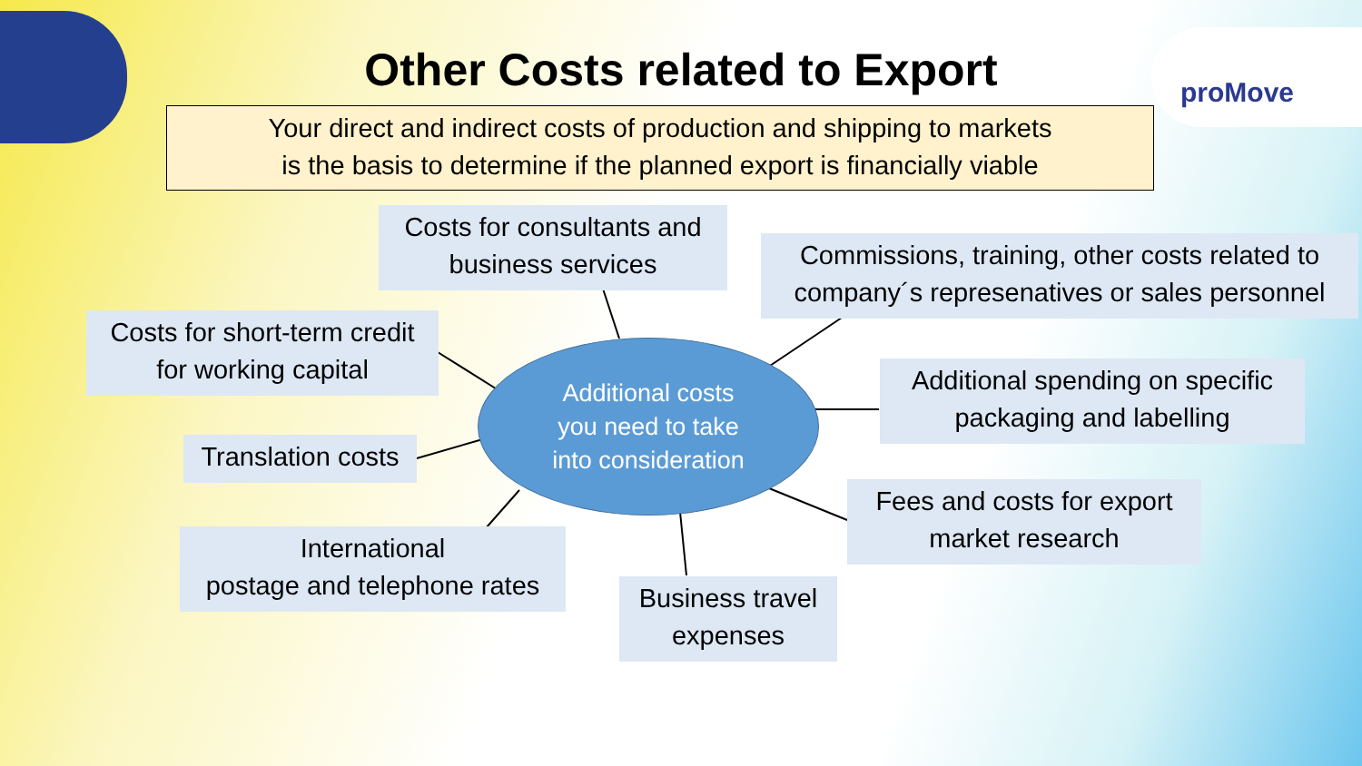proMove
Other Costs related to Export
Your direct and indirect costs of production and shipping to markets
is the basis to determine if the planned export is financially viable
Costs for consultants and business services
Commissions, training, other costs related to company´s represenatives or sales personnel
Costs for short-term credit for working capital
Additional costs
you need to take
into consideration
Additional spending on specific packaging and labelling
Translation costs
Fees and costs for export market research
International
postage and telephone rates
Business travel expenses